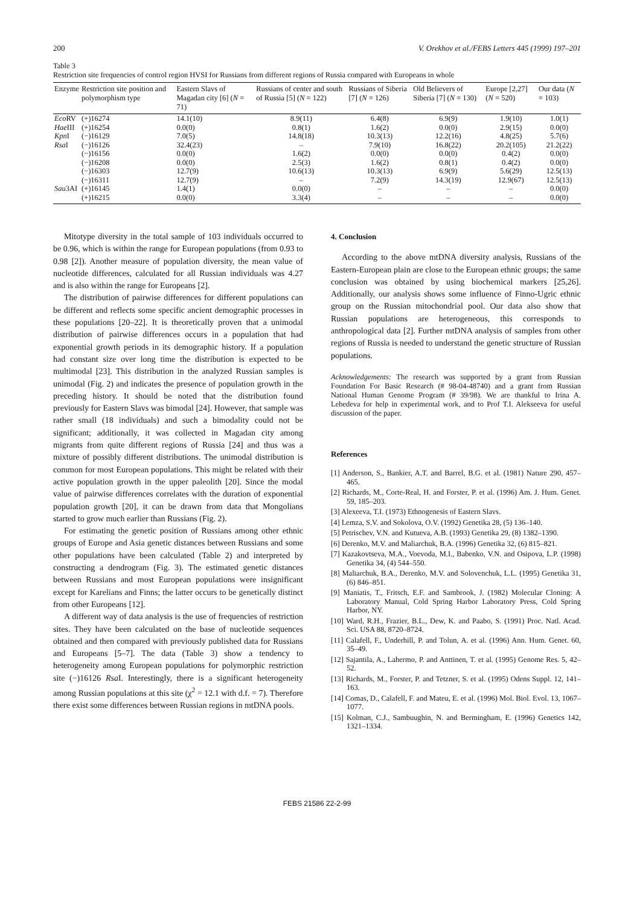200 V. Orekhov et al./FEBS Letters 445 (1999) 197–201
Table 3
Restriction site frequencies of control region HVSI for Russians from different regions of Russia compared with Europeans in whole
| Enzyme | Restriction site position and polymorphism type | Eastern Slavs of Magadan city [6] ( N = 71) | Russians of center and south of Russia [5] ( N = 122) | Russians of Siberia [7] ( N = 126) | Old Believers of Siberia [7] ( N = 130) | Europe [2,27] ( N = 520) | Our data ( N = 103) |
| --- | --- | --- | --- | --- | --- | --- | --- |
| Eco RV | (+)16274 | 14.1(10) | 8.9(11) | 6.4(8) | 6.9(9) | 1.9(10) | 1.0(1) |
| Hae III | (+)16254 | 0.0(0) | 0.8(1) | 1.6(2) | 0.0(0) | 2.9(15) | 0.0(0) |
| Kpn I | (−)16129 | 7.0(5) | 14.8(18) | 10.3(13) | 12.2(16) | 4.8(25) | 5.7(6) |
| Rsa I | (−)16126 | 32.4(23) | – | 7.9(10) | 16.8(22) | 20.2(105) | 21.2(22) |
| | (−)16156 | 0.0(0) | 1.6(2) | 0.0(0) | 0.0(0) | 0.4(2) | 0.0(0) |
| | (−)16208 | 0.0(0) | 2.5(3) | 1.6(2) | 0.8(1) | 0.4(2) | 0.0(0) |
| | (−)16303 | 12.7(9) | 10.6(13) | 10.3(13) | 6.9(9) | 5.6(29) | 12.5(13) |
| | (−)16311 | 12.7(9) | – | 7.2(9) | 14.3(19) | 12.9(67) | 12.5(13) |
| Sau 3AI | (+)16145 | 1.4(1) | 0.0(0) | – | – | – | 0.0(0) |
| | (+)16215 | 0.0(0) | 3.3(4) | – | – | – | 0.0(0) |
Mitotype diversity in the total sample of 103 individuals occurred to be 0.96, which is within the range for European populations (from 0.93 to 0.98 [2]). Another measure of population diversity, the mean value of nucleotide differences, calculated for all Russian individuals was 4.27 and is also within the range for Europeans [2].
The distribution of pairwise differences for different populations can be different and reflects some specific ancient demographic processes in these populations [20–22]. It is theoretically proven that a unimodal distribution of pairwise differences occurs in a population that had exponential growth periods in its demographic history. If a population had constant size over long time the distribution is expected to be multimodal [23]. This distribution in the analyzed Russian samples is unimodal (Fig. 2) and indicates the presence of population growth in the preceding history. It should be noted that the distribution found previously for Eastern Slavs was bimodal [24]. However, that sample was rather small (18 individuals) and such a bimodality could not be significant; additionally, it was collected in Magadan city among migrants from quite different regions of Russia [24] and thus was a mixture of possibly different distributions. The unimodal distribution is common for most European populations. This might be related with their active population growth in the upper paleolith [20]. Since the modal value of pairwise differences correlates with the duration of exponential population growth [20], it can be drawn from data that Mongolians started to grow much earlier than Russians (Fig. 2).
For estimating the genetic position of Russians among other ethnic groups of Europe and Asia genetic distances between Russians and some other populations have been calculated (Table 2) and interpreted by constructing a dendrogram (Fig. 3). The estimated genetic distances between Russians and most European populations were insignificant except for Karelians and Finns; the latter occurs to be genetically distinct from other Europeans [12].
A different way of data analysis is the use of frequencies of restriction sites. They have been calculated on the base of nucleotide sequences obtained and then compared with previously published data for Russians and Europeans [5–7]. The data (Table 3) show a tendency to heterogeneity among European populations for polymorphic restriction site (−)16126 Rsa I. Interestingly, there is a significant heterogeneity among Russian populations at this site (χ<sup>2</sup> = 12.1 with d.f. = 7). Therefore there exist some differences between Russian regions in mtDNA pools.
4. Conclusion
According to the above mtDNA diversity analysis, Russians of the Eastern-European plain are close to the European ethnic groups; the same conclusion was obtained by using biochemical markers [25,26]. Additionally, our analysis shows some influence of Finno-Ugric ethnic group on the Russian mitochondrial pool. Our data also show that Russian populations are heterogeneous, this corresponds to anthropological data [2]. Further mtDNA analysis of samples from other regions of Russia is needed to understand the genetic structure of Russian populations.
Acknowledgements: The research was supported by a grant from Russian Foundation For Basic Research (# 98-04-48740) and a grant from Russian National Human Genome Program (# 39/98). We are thankful to Irina A. Lebedeva for help in experimental work, and to Prof T.I. Alekseeva for useful discussion of the paper.
References
[1] Anderson, S., Bankier, A.T. and Barrel, B.G. et al. (1981) Nature 290, 457–465.
[2] Richards, M., Corte-Real, H. and Forster, P. et al. (1996) Am. J. Hum. Genet. 59, 185–203.
[3] Alexeeva, T.I. (1973) Ethnogenesis of Eastern Slavs.
[4] Lemza, S.V. and Sokolova, O.V. (1992) Genetika 28, (5) 136–140.
[5] Petrischev, V.N. and Kutueva, A.B. (1993) Genetika 29, (8) 1382–1390.
[6] Derenko, M.V. and Maliarchuk, B.A. (1996) Genetika 32, (6) 815–821.
[7] Kazakovtseva, M.A., Voevoda, M.I., Babenko, V.N. and Osipova, L.P. (1998) Genetika 34, (4) 544–550.
[8] Maliarchuk, B.A., Derenko, M.V. and Solovenchuk, L.L. (1995) Genetika 31, (6) 846–851.
[9] Maniatis, T., Fritsch, E.F. and Sambrook, J. (1982) Molecular Cloning: A Laboratory Manual, Cold Spring Harbor Laboratory Press, Cold Spring Harbor, NY.
[10] Ward, R.H., Frazier, B.L., Dew, K. and Paabo, S. (1991) Proc. Natl. Acad. Sci. USA 88, 8720–8724.
[11] Calafell, F., Underhill, P. and Tolun, A. et al. (1996) Ann. Hum. Genet. 60, 35–49.
[12] Sajantila, A., Lahermo, P. and Anttinen, T. et al. (1995) Genome Res. 5, 42–52.
[13] Richards, M., Forster, P. and Tetzner, S. et al. (1995) Odens Suppl. 12, 141–163.
[14] Comas, D., Calafell, F. and Mateu, E. et al. (1996) Mol. Biol. Evol. 13, 1067–1077.
[15] Kolman, C.J., Sambuughin, N. and Bermingham, E. (1996) Genetics 142, 1321–1334.
FEBS 21586 22-2-99